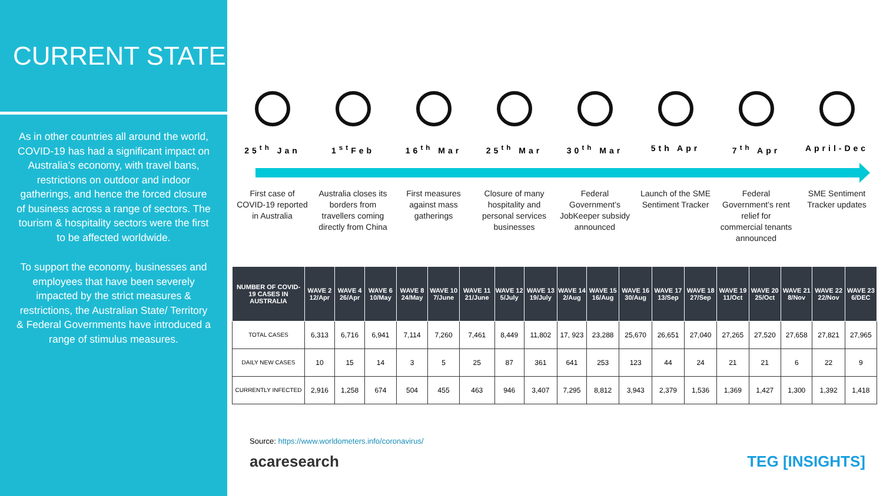CURRENT STATE
As in other countries all around the world, COVID-19 has had a significant impact on Australia’s economy, with travel bans, restrictions on outdoor and indoor gatherings, and hence the forced closure of business across a range of sectors. The tourism & hospitality sectors were the first to be affected worldwide.
To support the economy, businesses and employees that have been severely impacted by the strict measures & restrictions, the Australian State/ Territory & Federal Governments have introduced a range of stimulus measures.
25<sup>th</sup> Jan 1<sup>st</sup>Feb 16<sup>th</sup> Mar 25<sup>th</sup> Mar 30<sup>th</sup> Mar 5th Apr 7<sup>th</sup> Apr April-Dec
First case of COVID-19 reported in Australia
Australia closes its borders from travellers coming directly from China
First measures against mass gatherings
Closure of many hospitality and personal services businesses
Federal Government’s JobKeeper subsidy announced
Launch of the SME Sentiment Tracker
Federal Government’s rent relief for commercial tenants announced
SME Sentiment Tracker updates
| NUMBER OF COVID-19 CASES IN AUSTRALIA | WAVE 2 12/Apr | WAVE 4 26/Apr | WAVE 6 10/May | WAVE 8 24/May | WAVE 10 7/June | WAVE 11 21/June | WAVE 12 5/July | WAVE 13 19/July | WAVE 14 2/Aug | WAVE 15 16/Aug | WAVE 16 30/Aug | WAVE 17 13/Sep | WAVE 18 27/Sep | WAVE 19 11/Oct | WAVE 20 25/Oct | WAVE 21 8/Nov | WAVE 22 22/Nov | WAVE 23 6/DEC |
| --- | --- | --- | --- | --- | --- | --- | --- | --- | --- | --- | --- | --- | --- | --- | --- | --- | --- | --- |
| TOTAL CASES | 6,313 | 6,716 | 6,941 | 7,114 | 7,260 | 7,461 | 8,449 | 11,802 | 17, 923 | 23,288 | 25,670 | 26,651 | 27,040 | 27,265 | 27,520 | 27,658 | 27,821 | 27,965 |
| DAILY NEW CASES | 10 | 15 | 14 | 3 | 5 | 25 | 87 | 361 | 641 | 253 | 123 | 44 | 24 | 21 | 21 | 6 | 22 | 9 |
| CURRENTLY INFECTED | 2,916 | 1,258 | 674 | 504 | 455 | 463 | 946 | 3,407 | 7,295 | 8,812 | 3,943 | 2,379 | 1,536 | 1,369 | 1,427 | 1,300 | 1,392 | 1,418 |
Source: https://www.worldometers.info/coronavirus/
acaresearch TEG [INSIGHTS]